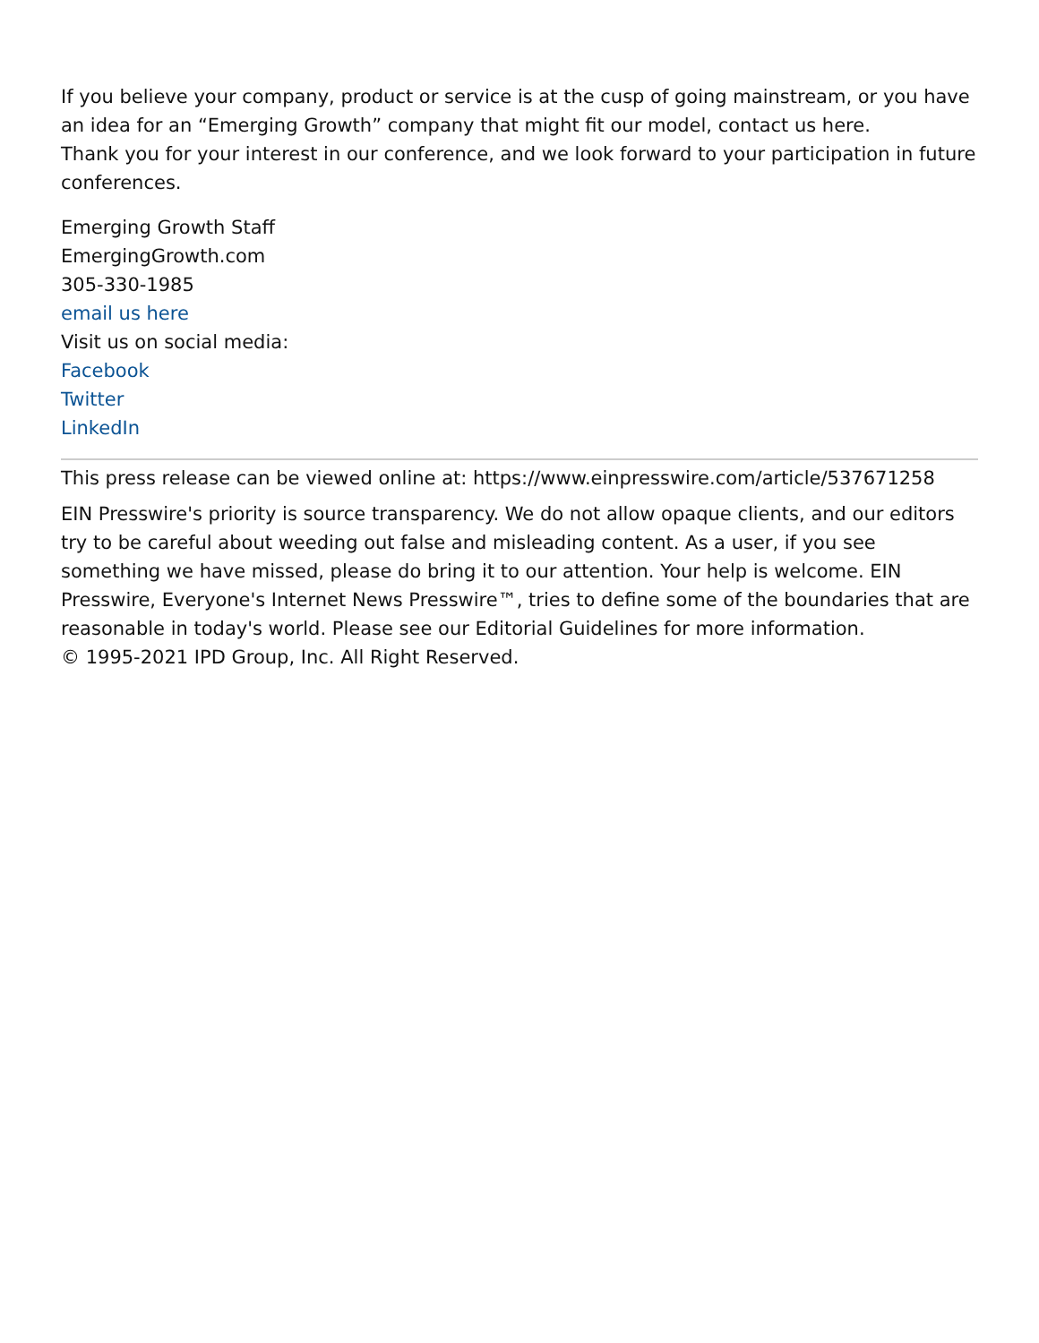If you believe your company, product or service is at the cusp of going mainstream, or you have an idea for an “Emerging Growth” company that might fit our model, contact us here.
Thank you for your interest in our conference, and we look forward to your participation in future conferences.
Emerging Growth Staff
EmergingGrowth.com
305-330-1985
email us here
Visit us on social media:
Facebook
Twitter
LinkedIn
This press release can be viewed online at: https://www.einpresswire.com/article/537671258
EIN Presswire's priority is source transparency. We do not allow opaque clients, and our editors try to be careful about weeding out false and misleading content. As a user, if you see something we have missed, please do bring it to our attention. Your help is welcome. EIN Presswire, Everyone's Internet News Presswire™, tries to define some of the boundaries that are reasonable in today's world. Please see our Editorial Guidelines for more information.
© 1995-2021 IPD Group, Inc. All Right Reserved.